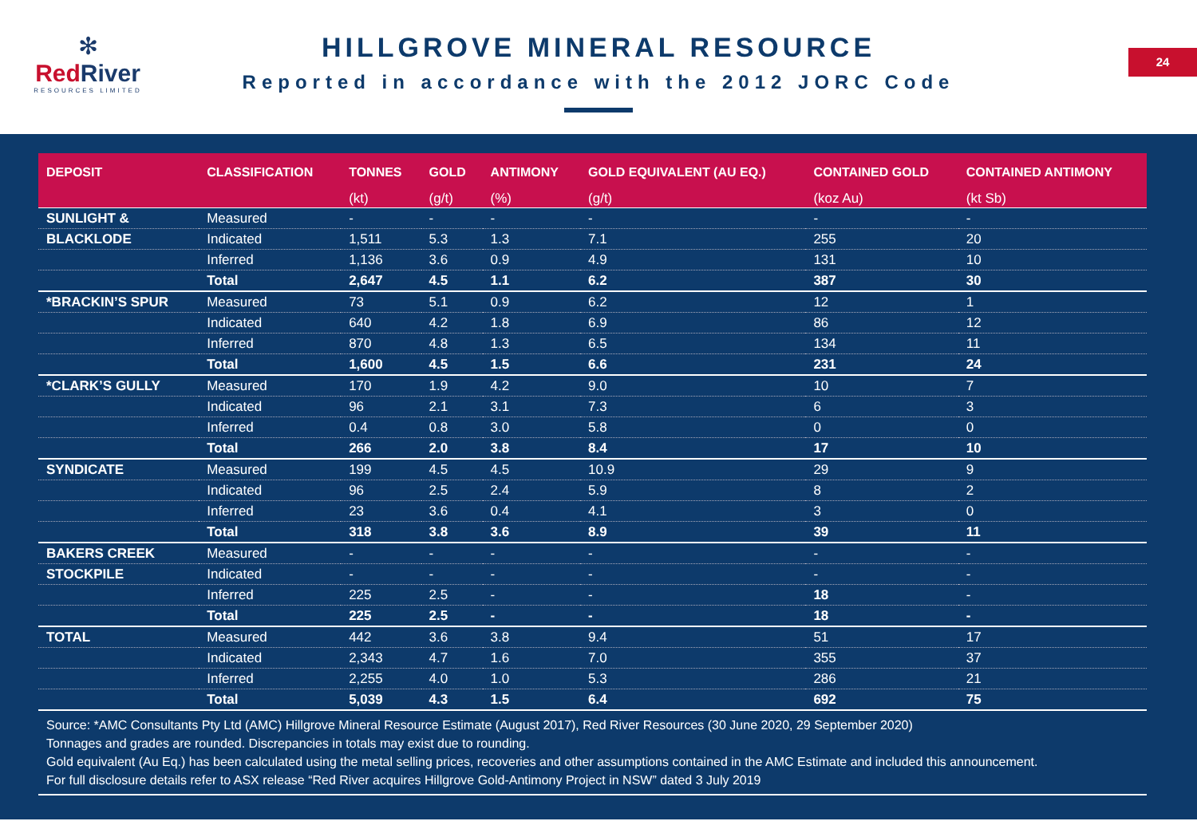✻
RedRiver
RESOURCES LIMITED
HILLGROVE MINERAL RESOURCE
Reported in accordance with the 2012 JORC Code
24
| DEPOSIT | CLASSIFICATION | TONNES | GOLD | ANTIMONY | GOLD EQUIVALENT (AU EQ.) | CONTAINED GOLD | CONTAINED ANTIMONY |
| --- | --- | --- | --- | --- | --- | --- | --- |
| | | (kt) | (g/t) | (%) | (g/t) | (koz Au) | (kt Sb) |
| SUNLIGHT & | Measured | - | - | - | - | - | - |
| BLACKLODE | Indicated | 1,511 | 5.3 | 1.3 | 7.1 | 255 | 20 |
| | Inferred | 1,136 | 3.6 | 0.9 | 4.9 | 131 | 10 |
| | Total | 2,647 | 4.5 | 1.1 | 6.2 | 387 | 30 |
| *BRACKIN’S SPUR | Measured | 73 | 5.1 | 0.9 | 6.2 | 12 | 1 |
| | Indicated | 640 | 4.2 | 1.8 | 6.9 | 86 | 12 |
| | Inferred | 870 | 4.8 | 1.3 | 6.5 | 134 | 11 |
| | Total | 1,600 | 4.5 | 1.5 | 6.6 | 231 | 24 |
| *CLARK’S GULLY | Measured | 170 | 1.9 | 4.2 | 9.0 | 10 | 7 |
| | Indicated | 96 | 2.1 | 3.1 | 7.3 | 6 | 3 |
| | Inferred | 0.4 | 0.8 | 3.0 | 5.8 | 0 | 0 |
| | Total | 266 | 2.0 | 3.8 | 8.4 | 17 | 10 |
| SYNDICATE | Measured | 199 | 4.5 | 4.5 | 10.9 | 29 | 9 |
| | Indicated | 96 | 2.5 | 2.4 | 5.9 | 8 | 2 |
| | Inferred | 23 | 3.6 | 0.4 | 4.1 | 3 | 0 |
| | Total | 318 | 3.8 | 3.6 | 8.9 | 39 | 11 |
| BAKERS CREEK | Measured | - | - | - | - | - | - |
| STOCKPILE | Indicated | - | - | - | - | - | - |
| | Inferred | 225 | 2.5 | - | - | 18 | - |
| | Total | 225 | 2.5 | - | - | 18 | - |
| TOTAL | Measured | 442 | 3.6 | 3.8 | 9.4 | 51 | 17 |
| | Indicated | 2,343 | 4.7 | 1.6 | 7.0 | 355 | 37 |
| | Inferred | 2,255 | 4.0 | 1.0 | 5.3 | 286 | 21 |
| | Total | 5,039 | 4.3 | 1.5 | 6.4 | 692 | 75 |
Source: *AMC Consultants Pty Ltd (AMC) Hillgrove Mineral Resource Estimate (August 2017), Red River Resources (30 June 2020, 29 September 2020)
Tonnages and grades are rounded. Discrepancies in totals may exist due to rounding.
Gold equivalent (Au Eq.) has been calculated using the metal selling prices, recoveries and other assumptions contained in the AMC Estimate and included this announcement.
For full disclosure details refer to ASX release “Red River acquires Hillgrove Gold-Antimony Project in NSW” dated 3 July 2019